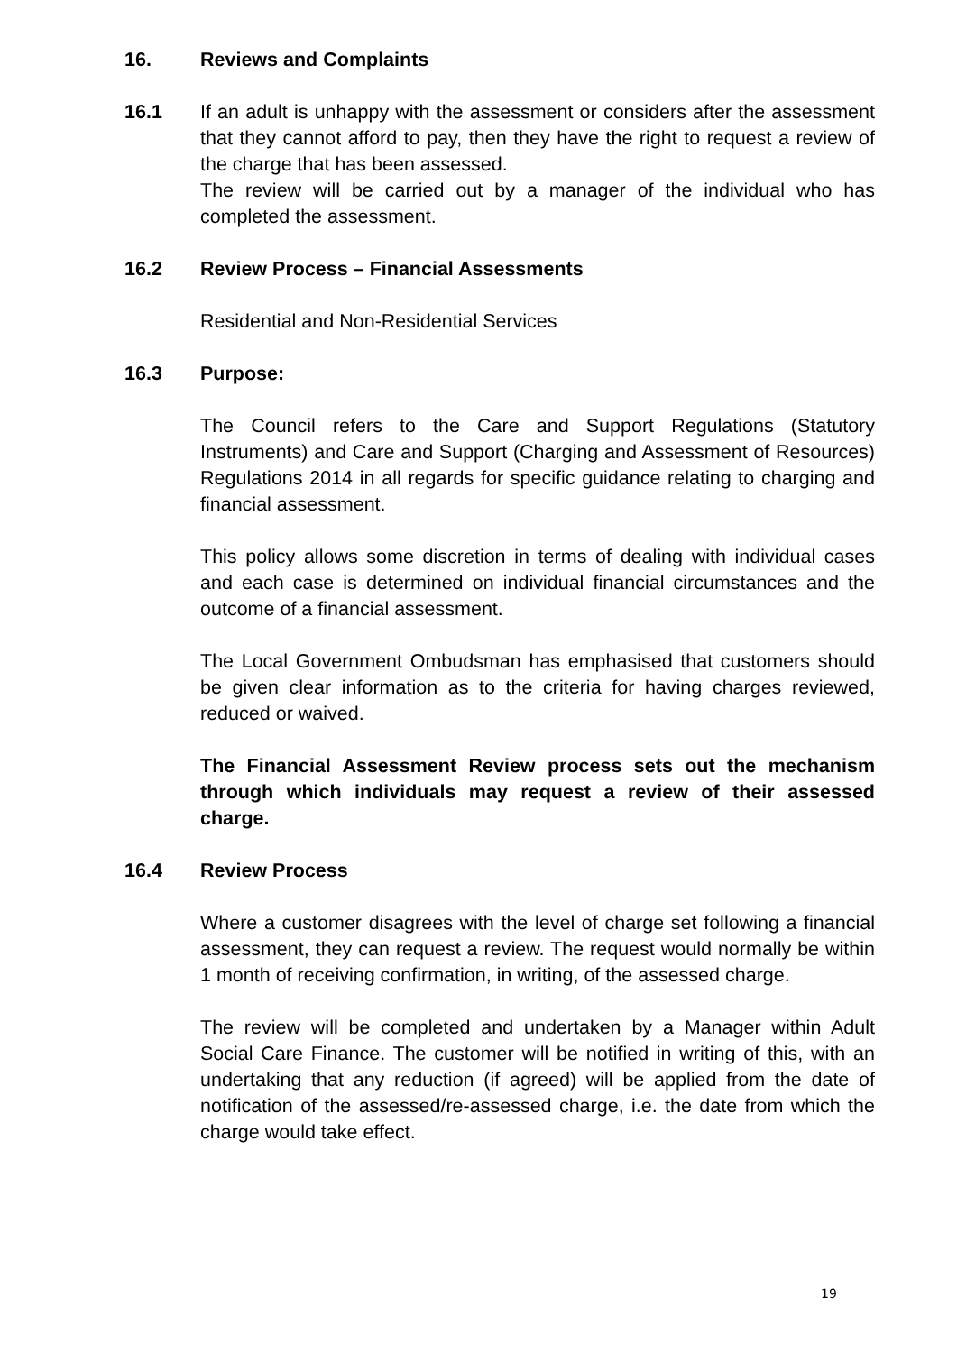16. Reviews and Complaints
16.1 If an adult is unhappy with the assessment or considers after the assessment that they cannot afford to pay, then they have the right to request a review of the charge that has been assessed.
The review will be carried out by a manager of the individual who has completed the assessment.
16.2 Review Process – Financial Assessments
Residential and Non-Residential Services
16.3 Purpose:
The Council refers to the Care and Support Regulations (Statutory Instruments) and Care and Support (Charging and Assessment of Resources) Regulations 2014 in all regards for specific guidance relating to charging and financial assessment.
This policy allows some discretion in terms of dealing with individual cases and each case is determined on individual financial circumstances and the outcome of a financial assessment.
The Local Government Ombudsman has emphasised that customers should be given clear information as to the criteria for having charges reviewed, reduced or waived.
The Financial Assessment Review process sets out the mechanism through which individuals may request a review of their assessed charge.
16.4 Review Process
Where a customer disagrees with the level of charge set following a financial assessment, they can request a review. The request would normally be within 1 month of receiving confirmation, in writing, of the assessed charge.
The review will be completed and undertaken by a Manager within Adult Social Care Finance. The customer will be notified in writing of this, with an undertaking that any reduction (if agreed) will be applied from the date of notification of the assessed/re-assessed charge, i.e. the date from which the charge would take effect.
19